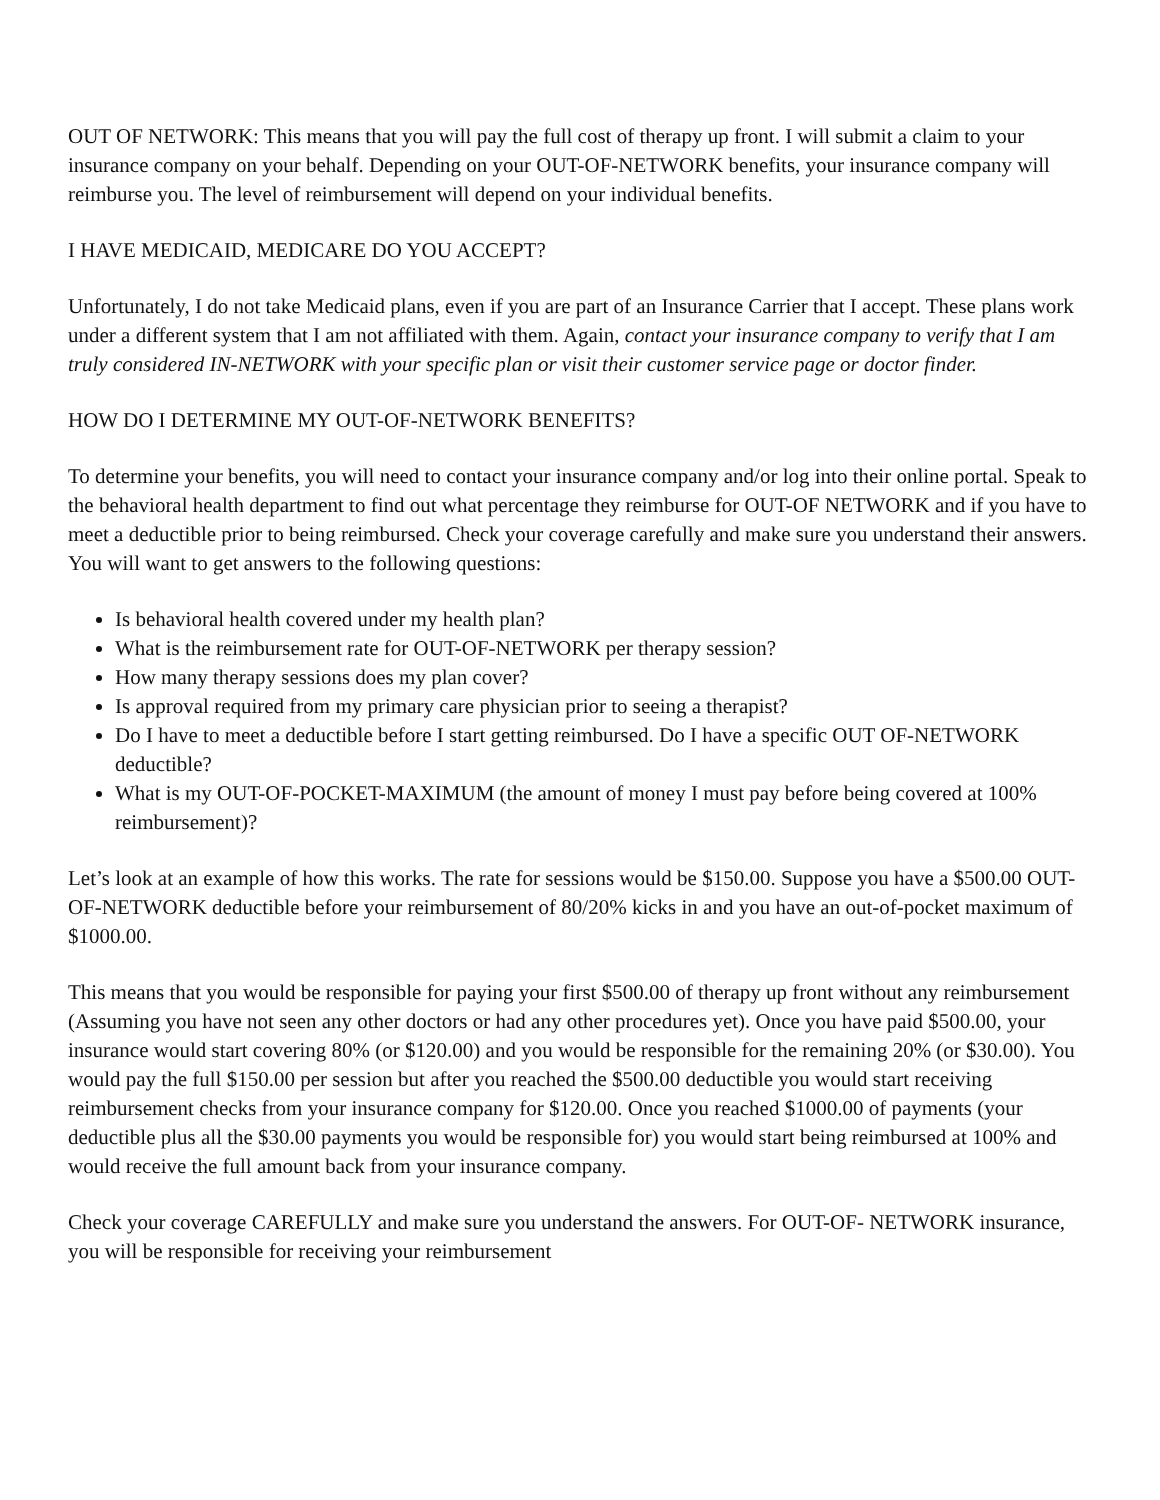OUT OF NETWORK: This means that you will pay the full cost of therapy up front. I will submit a claim to your insurance company on your behalf. Depending on your OUT-OF-NETWORK benefits, your insurance company will reimburse you. The level of reimbursement will depend on your individual benefits.
I HAVE MEDICAID, MEDICARE DO YOU ACCEPT?
Unfortunately, I do not take Medicaid plans, even if you are part of an Insurance Carrier that I accept. These plans work under a different system that I am not affiliated with them. Again, contact your insurance company to verify that I am truly considered IN-NETWORK with your specific plan or visit their customer service page or doctor finder.
HOW DO I DETERMINE MY OUT-OF-NETWORK BENEFITS?
To determine your benefits, you will need to contact your insurance company and/or log into their online portal. Speak to the behavioral health department to find out what percentage they reimburse for OUT-OF NETWORK and if you have to meet a deductible prior to being reimbursed. Check your coverage carefully and make sure you understand their answers. You will want to get answers to the following questions:
Is behavioral health covered under my health plan?
What is the reimbursement rate for OUT-OF-NETWORK per therapy session?
How many therapy sessions does my plan cover?
Is approval required from my primary care physician prior to seeing a therapist?
Do I have to meet a deductible before I start getting reimbursed. Do I have a specific OUT OF-NETWORK deductible?
What is my OUT-OF-POCKET-MAXIMUM (the amount of money I must pay before being covered at 100% reimbursement)?
Let’s look at an example of how this works. The rate for sessions would be $150.00. Suppose you have a $500.00 OUT-OF-NETWORK deductible before your reimbursement of 80/20% kicks in and you have an out-of-pocket maximum of $1000.00.
This means that you would be responsible for paying your first $500.00 of therapy up front without any reimbursement (Assuming you have not seen any other doctors or had any other procedures yet). Once you have paid $500.00, your insurance would start covering 80% (or $120.00) and you would be responsible for the remaining 20% (or $30.00). You would pay the full $150.00 per session but after you reached the $500.00 deductible you would start receiving reimbursement checks from your insurance company for $120.00. Once you reached $1000.00 of payments (your deductible plus all the $30.00 payments you would be responsible for) you would start being reimbursed at 100% and would receive the full amount back from your insurance company.
Check your coverage CAREFULLY and make sure you understand the answers. For OUT-OF- NETWORK insurance, you will be responsible for receiving your reimbursement